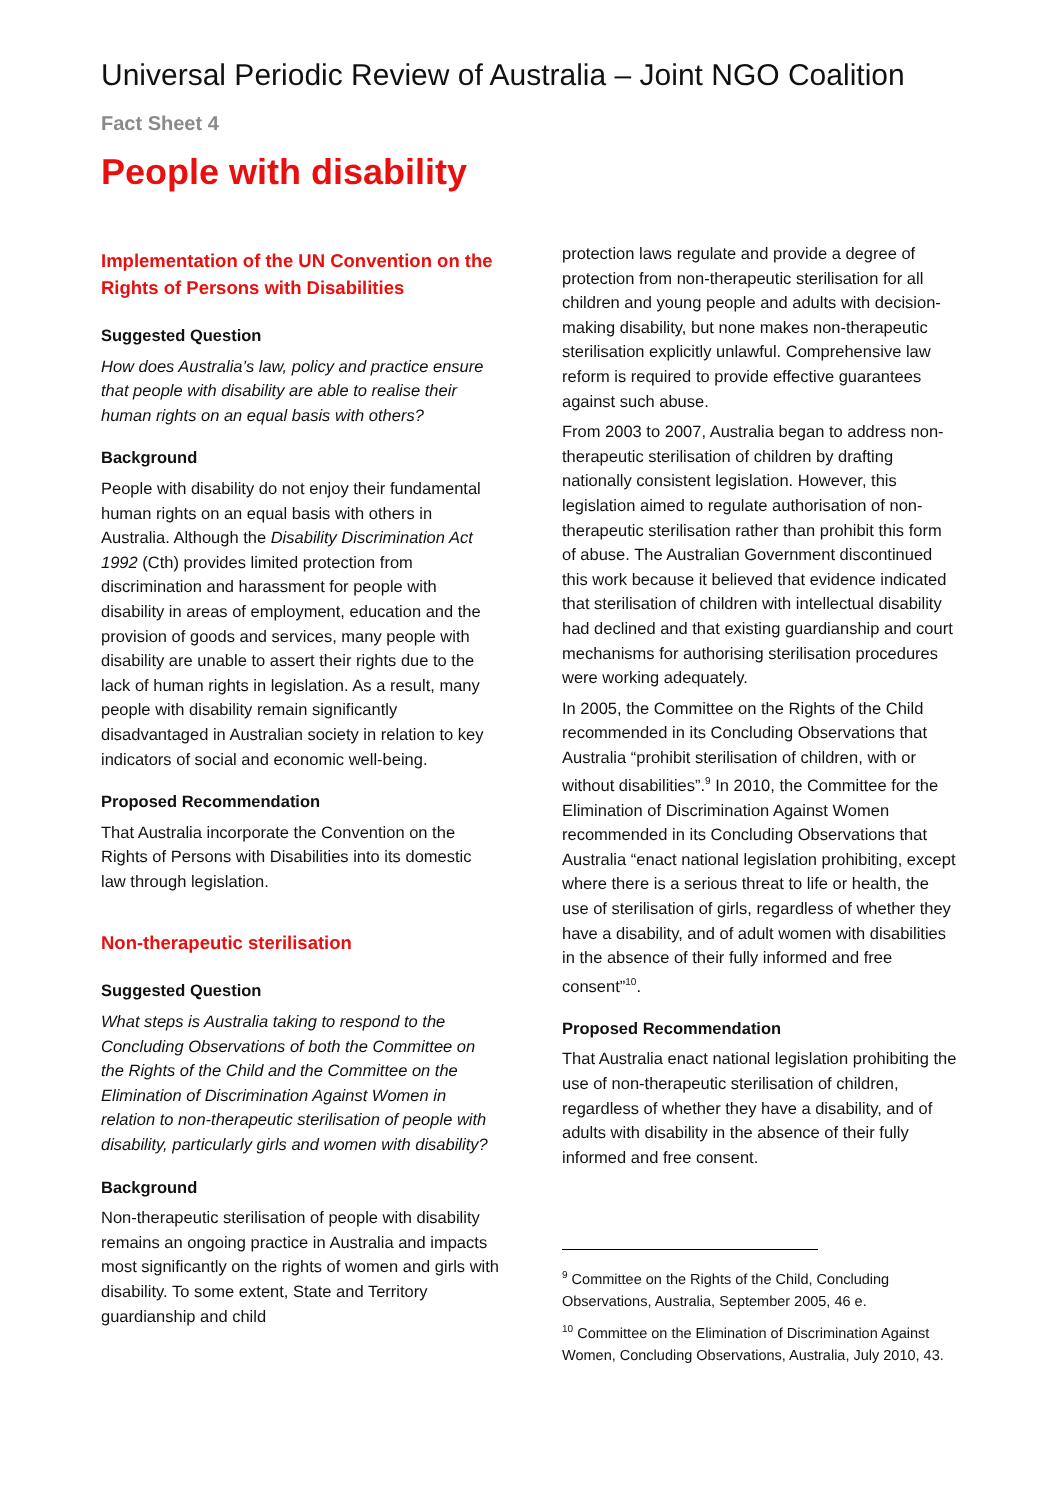Universal Periodic Review of Australia – Joint NGO Coalition
Fact Sheet 4
People with disability
Implementation of the UN Convention on the Rights of Persons with Disabilities
Suggested Question
How does Australia’s law, policy and practice ensure that people with disability are able to realise their human rights on an equal basis with others?
Background
People with disability do not enjoy their fundamental human rights on an equal basis with others in Australia. Although the Disability Discrimination Act 1992 (Cth) provides limited protection from discrimination and harassment for people with disability in areas of employment, education and the provision of goods and services, many people with disability are unable to assert their rights due to the lack of human rights in legislation. As a result, many people with disability remain significantly disadvantaged in Australian society in relation to key indicators of social and economic well-being.
Proposed Recommendation
That Australia incorporate the Convention on the Rights of Persons with Disabilities into its domestic law through legislation.
Non-therapeutic sterilisation
Suggested Question
What steps is Australia taking to respond to the Concluding Observations of both the Committee on the Rights of the Child and the Committee on the Elimination of Discrimination Against Women in relation to non-therapeutic sterilisation of people with disability, particularly girls and women with disability?
Background
Non-therapeutic sterilisation of people with disability remains an ongoing practice in Australia and impacts most significantly on the rights of women and girls with disability. To some extent, State and Territory guardianship and child
protection laws regulate and provide a degree of protection from non-therapeutic sterilisation for all children and young people and adults with decision-making disability, but none makes non-therapeutic sterilisation explicitly unlawful. Comprehensive law reform is required to provide effective guarantees against such abuse.
From 2003 to 2007, Australia began to address non-therapeutic sterilisation of children by drafting nationally consistent legislation. However, this legislation aimed to regulate authorisation of non-therapeutic sterilisation rather than prohibit this form of abuse. The Australian Government discontinued this work because it believed that evidence indicated that sterilisation of children with intellectual disability had declined and that existing guardianship and court mechanisms for authorising sterilisation procedures were working adequately.
In 2005, the Committee on the Rights of the Child recommended in its Concluding Observations that Australia “prohibit sterilisation of children, with or without disabilities”.<sup>9</sup> In 2010, the Committee for the Elimination of Discrimination Against Women recommended in its Concluding Observations that Australia “enact national legislation prohibiting, except where there is a serious threat to life or health, the use of sterilisation of girls, regardless of whether they have a disability, and of adult women with disabilities in the absence of their fully informed and free consent”<sup>10</sup>.
Proposed Recommendation
That Australia enact national legislation prohibiting the use of non-therapeutic sterilisation of children, regardless of whether they have a disability, and of adults with disability in the absence of their fully informed and free consent.
<sup>9</sup> Committee on the Rights of the Child, Concluding Observations, Australia, September 2005, 46 e.
<sup>10</sup> Committee on the Elimination of Discrimination Against Women, Concluding Observations, Australia, July 2010, 43.